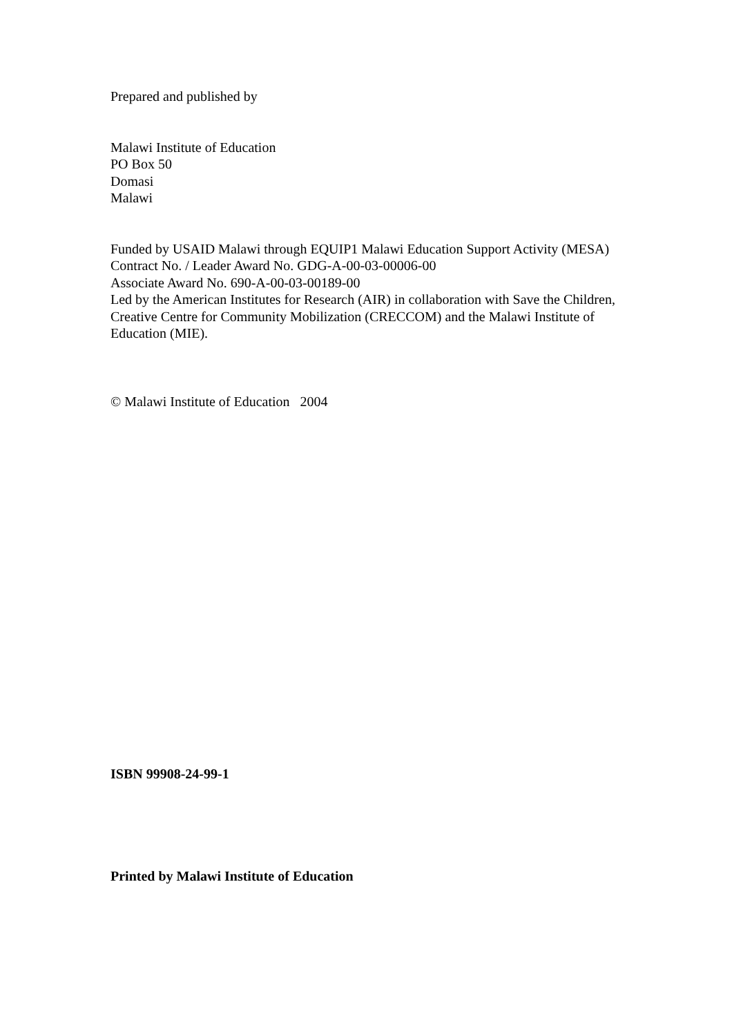Prepared and published by
Malawi Institute of Education
PO Box 50
Domasi
Malawi
Funded by USAID Malawi through EQUIP1 Malawi Education Support Activity (MESA)
Contract No. / Leader Award No. GDG-A-00-03-00006-00
Associate Award No. 690-A-00-03-00189-00
Led by the American Institutes for Research (AIR) in collaboration with Save the Children, Creative Centre for Community Mobilization (CRECCOM) and the Malawi Institute of Education (MIE).
© Malawi Institute of Education 2004
ISBN 99908-24-99-1
Printed by Malawi Institute of Education